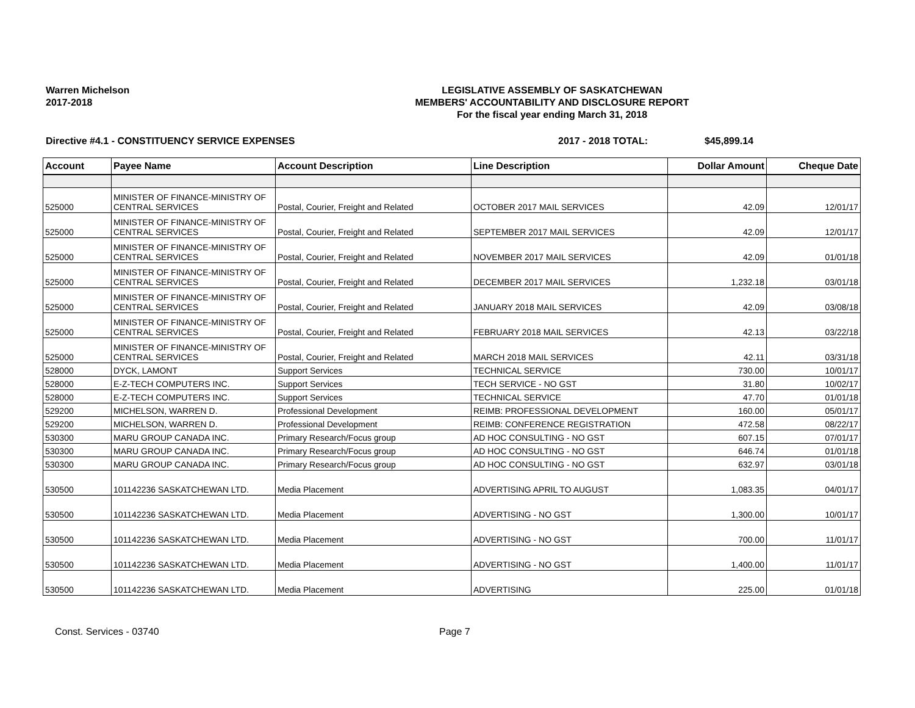Warren Michelson
2017-2018
LEGISLATIVE ASSEMBLY OF SASKATCHEWAN
MEMBERS' ACCOUNTABILITY AND DISCLOSURE REPORT
For the fiscal year ending March 31, 2018
Directive #4.1 - CONSTITUENCY SERVICE EXPENSES 2017 - 2018 TOTAL: $45,899.14
| Account | Payee Name | Account Description | Line Description | Dollar Amount | Cheque Date |
| --- | --- | --- | --- | --- | --- |
| 525000 | MINISTER OF FINANCE-MINISTRY OF CENTRAL SERVICES | Postal, Courier, Freight and Related | OCTOBER 2017 MAIL SERVICES | 42.09 | 12/01/17 |
| 525000 | MINISTER OF FINANCE-MINISTRY OF CENTRAL SERVICES | Postal, Courier, Freight and Related | SEPTEMBER 2017 MAIL SERVICES | 42.09 | 12/01/17 |
| 525000 | MINISTER OF FINANCE-MINISTRY OF CENTRAL SERVICES | Postal, Courier, Freight and Related | NOVEMBER 2017 MAIL SERVICES | 42.09 | 01/01/18 |
| 525000 | MINISTER OF FINANCE-MINISTRY OF CENTRAL SERVICES | Postal, Courier, Freight and Related | DECEMBER 2017 MAIL SERVICES | 1,232.18 | 03/01/18 |
| 525000 | MINISTER OF FINANCE-MINISTRY OF CENTRAL SERVICES | Postal, Courier, Freight and Related | JANUARY 2018 MAIL SERVICES | 42.09 | 03/08/18 |
| 525000 | MINISTER OF FINANCE-MINISTRY OF CENTRAL SERVICES | Postal, Courier, Freight and Related | FEBRUARY 2018 MAIL SERVICES | 42.13 | 03/22/18 |
| 525000 | MINISTER OF FINANCE-MINISTRY OF CENTRAL SERVICES | Postal, Courier, Freight and Related | MARCH 2018 MAIL SERVICES | 42.11 | 03/31/18 |
| 528000 | DYCK, LAMONT | Support Services | TECHNICAL SERVICE | 730.00 | 10/01/17 |
| 528000 | E-Z-TECH COMPUTERS INC. | Support Services | TECH SERVICE - NO GST | 31.80 | 10/02/17 |
| 528000 | E-Z-TECH COMPUTERS INC. | Support Services | TECHNICAL SERVICE | 47.70 | 01/01/18 |
| 529200 | MICHELSON, WARREN D. | Professional Development | REIMB: PROFESSIONAL DEVELOPMENT | 160.00 | 05/01/17 |
| 529200 | MICHELSON, WARREN D. | Professional Development | REIMB: CONFERENCE REGISTRATION | 472.58 | 08/22/17 |
| 530300 | MARU GROUP CANADA INC. | Primary Research/Focus group | AD HOC CONSULTING - NO GST | 607.15 | 07/01/17 |
| 530300 | MARU GROUP CANADA INC. | Primary Research/Focus group | AD HOC CONSULTING - NO GST | 646.74 | 01/01/18 |
| 530300 | MARU GROUP CANADA INC. | Primary Research/Focus group | AD HOC CONSULTING - NO GST | 632.97 | 03/01/18 |
| 530500 | 101142236 SASKATCHEWAN LTD. | Media Placement | ADVERTISING APRIL TO AUGUST | 1,083.35 | 04/01/17 |
| 530500 | 101142236 SASKATCHEWAN LTD. | Media Placement | ADVERTISING - NO GST | 1,300.00 | 10/01/17 |
| 530500 | 101142236 SASKATCHEWAN LTD. | Media Placement | ADVERTISING - NO GST | 700.00 | 11/01/17 |
| 530500 | 101142236 SASKATCHEWAN LTD. | Media Placement | ADVERTISING - NO GST | 1,400.00 | 11/01/17 |
| 530500 | 101142236 SASKATCHEWAN LTD. | Media Placement | ADVERTISING | 225.00 | 01/01/18 |
Const. Services - 03740 Page 7